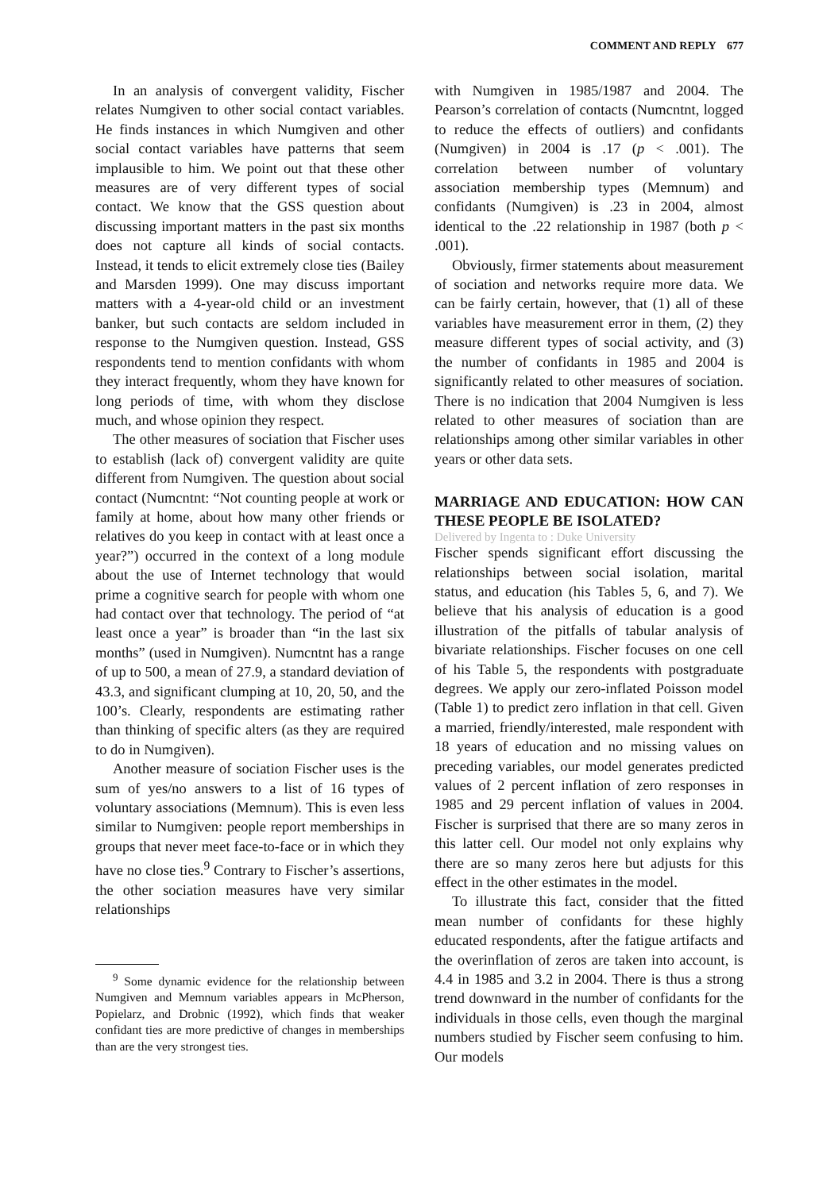COMMENT AND REPLY 677
In an analysis of convergent validity, Fischer relates Numgiven to other social contact variables. He finds instances in which Numgiven and other social contact variables have patterns that seem implausible to him. We point out that these other measures are of very different types of social contact. We know that the GSS question about discussing important matters in the past six months does not capture all kinds of social contacts. Instead, it tends to elicit extremely close ties (Bailey and Marsden 1999). One may discuss important matters with a 4-year-old child or an investment banker, but such contacts are seldom included in response to the Numgiven question. Instead, GSS respondents tend to mention confidants with whom they interact frequently, whom they have known for long periods of time, with whom they disclose much, and whose opinion they respect.
The other measures of sociation that Fischer uses to establish (lack of) convergent validity are quite different from Numgiven. The question about social contact (Numcntnt: “Not counting people at work or family at home, about how many other friends or relatives do you keep in contact with at least once a year?”) occurred in the context of a long module about the use of Internet technology that would prime a cognitive search for people with whom one had contact over that technology. The period of “at least once a year” is broader than “in the last six months” (used in Numgiven). Numcntnt has a range of up to 500, a mean of 27.9, a standard deviation of 43.3, and significant clumping at 10, 20, 50, and the 100’s. Clearly, respondents are estimating rather than thinking of specific alters (as they are required to do in Numgiven).
Another measure of sociation Fischer uses is the sum of yes/no answers to a list of 16 types of voluntary associations (Memnum). This is even less similar to Numgiven: people report memberships in groups that never meet face-to-face or in which they have no close ties.<sup>9</sup> Contrary to Fischer’s assertions, the other sociation measures have very similar relationships
<sup>9</sup> Some dynamic evidence for the relationship between Numgiven and Memnum variables appears in McPherson, Popielarz, and Drobnic (1992), which finds that weaker confidant ties are more predictive of changes in memberships than are the very strongest ties.
with Numgiven in 1985/1987 and 2004. The Pearson’s correlation of contacts (Numcntnt, logged to reduce the effects of outliers) and confidants (Numgiven) in 2004 is .17 (p < .001). The correlation between number of voluntary association membership types (Memnum) and confidants (Numgiven) is .23 in 2004, almost identical to the .22 relationship in 1987 (both p < .001).
Obviously, firmer statements about measurement of sociation and networks require more data. We can be fairly certain, however, that (1) all of these variables have measurement error in them, (2) they measure different types of social activity, and (3) the number of confidants in 1985 and 2004 is significantly related to other measures of sociation. There is no indication that 2004 Numgiven is less related to other measures of sociation than are relationships among other similar variables in other years or other data sets.
MARRIAGE AND EDUCATION: HOW CAN THESE PEOPLE BE ISOLATED?
Delivered by Ingenta to : Duke University
Fischer spends significant effort discussing the relationships between social isolation, marital status, and education (his Tables 5, 6, and 7). We believe that his analysis of education is a good illustration of the pitfalls of tabular analysis of bivariate relationships. Fischer focuses on one cell of his Table 5, the respondents with postgraduate degrees. We apply our zero-inflated Poisson model (Table 1) to predict zero inflation in that cell. Given a married, friendly/interested, male respondent with 18 years of education and no missing values on preceding variables, our model generates predicted values of 2 percent inflation of zero responses in 1985 and 29 percent inflation of values in 2004. Fischer is surprised that there are so many zeros in this latter cell. Our model not only explains why there are so many zeros here but adjusts for this effect in the other estimates in the model.
To illustrate this fact, consider that the fitted mean number of confidants for these highly educated respondents, after the fatigue artifacts and the overinflation of zeros are taken into account, is 4.4 in 1985 and 3.2 in 2004. There is thus a strong trend downward in the number of confidants for the individuals in those cells, even though the marginal numbers studied by Fischer seem confusing to him. Our models